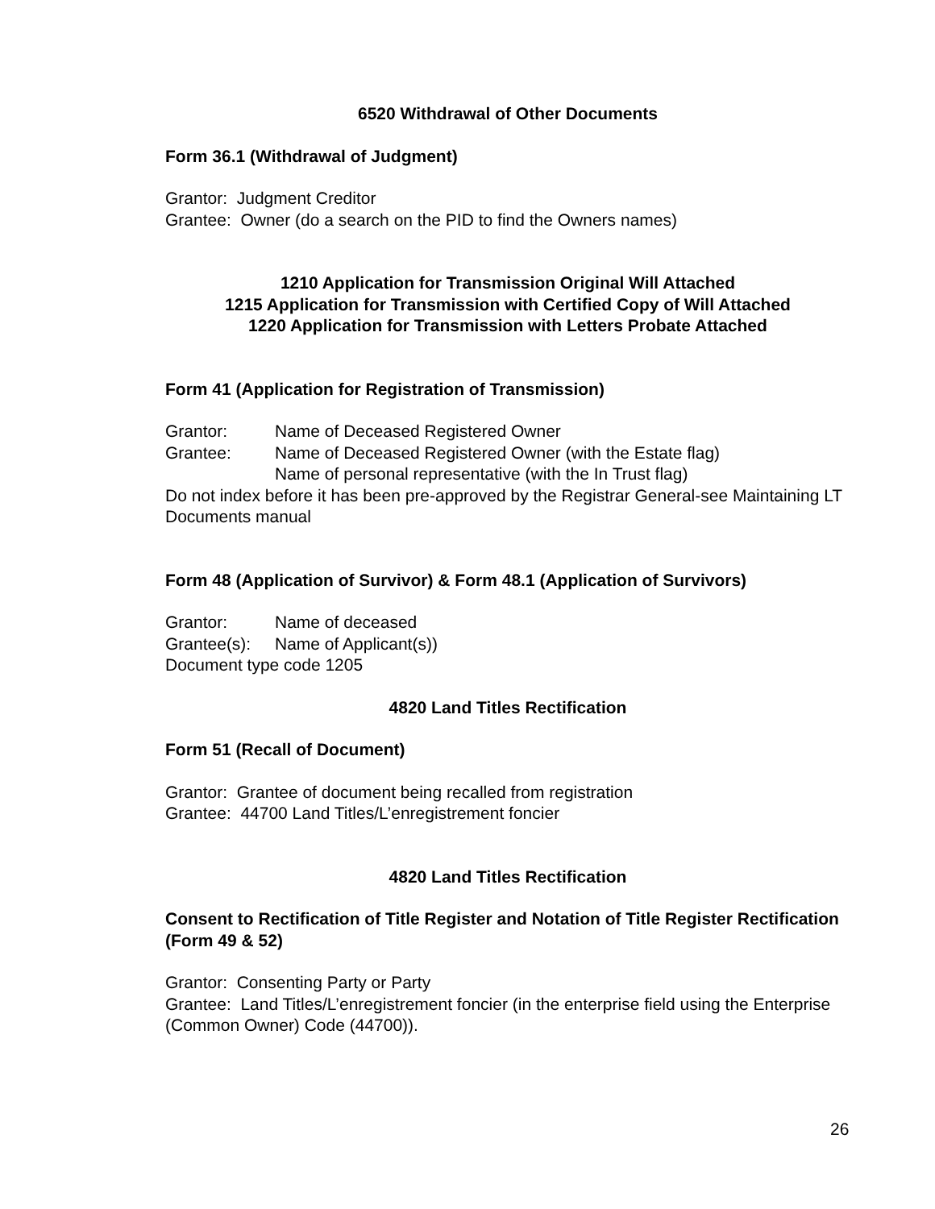6520 Withdrawal of Other Documents
Form 36.1 (Withdrawal of Judgment)
Grantor: Judgment Creditor
Grantee: Owner (do a search on the PID to find the Owners names)
1210 Application for Transmission Original Will Attached
1215 Application for Transmission with Certified Copy of Will Attached
1220 Application for Transmission with Letters Probate Attached
Form 41 (Application for Registration of Transmission)
Grantor: Name of Deceased Registered Owner
Grantee: Name of Deceased Registered Owner (with the Estate flag)
Name of personal representative (with the In Trust flag)
Do not index before it has been pre-approved by the Registrar General-see Maintaining LT Documents manual
Form 48 (Application of Survivor) & Form 48.1 (Application of Survivors)
Grantor: Name of deceased
Grantee(s): Name of Applicant(s))
Document type code 1205
4820 Land Titles Rectification
Form 51 (Recall of Document)
Grantor: Grantee of document being recalled from registration
Grantee: 44700 Land Titles/L’enregistrement foncier
4820 Land Titles Rectification
Consent to Rectification of Title Register and Notation of Title Register Rectification (Form 49 & 52)
Grantor: Consenting Party or Party
Grantee: Land Titles/L’enregistrement foncier (in the enterprise field using the Enterprise (Common Owner) Code (44700)).
26